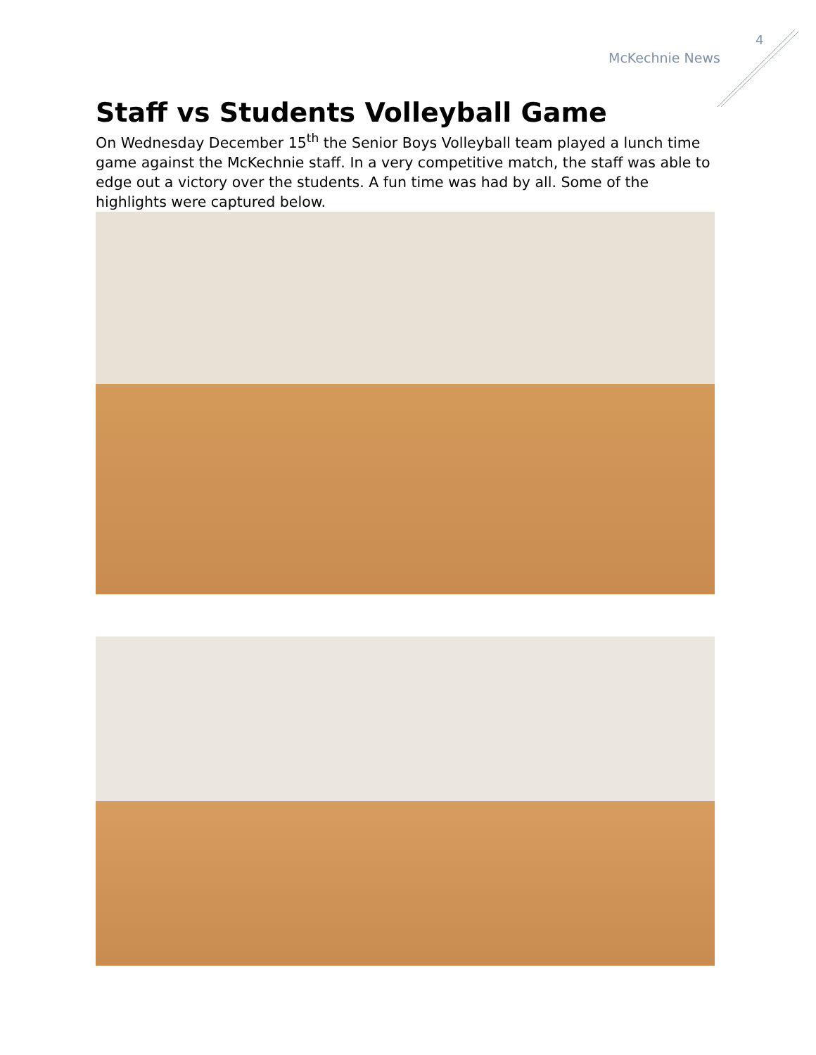4
McKechnie News
Staff vs Students Volleyball Game
On Wednesday December 15<sup>th</sup> the Senior Boys Volleyball team played a lunch time game against the McKechnie staff. In a very competitive match, the staff was able to edge out a victory over the students. A fun time was had by all. Some of the highlights were captured below.